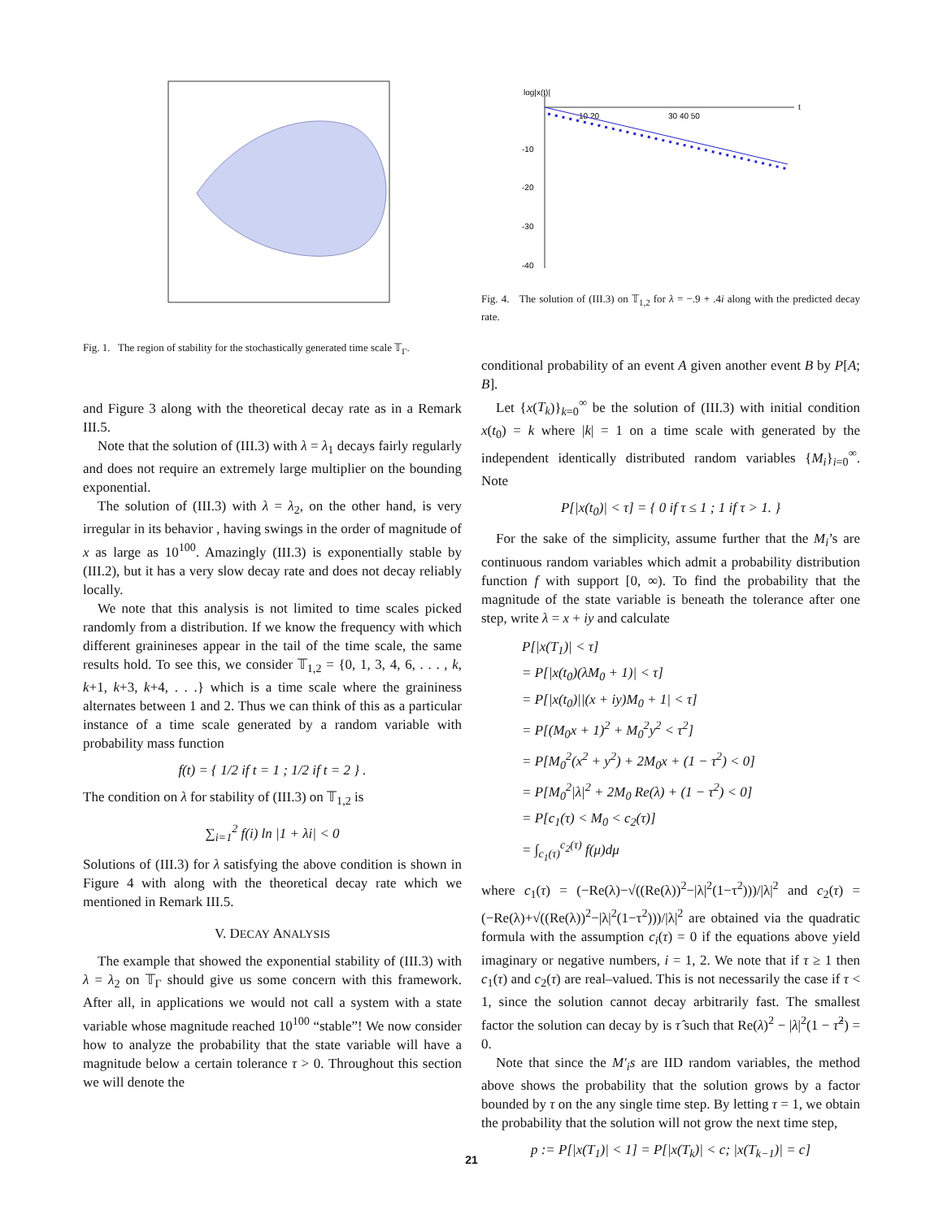Fig. 1. The region of stability for the stochastically generated time scale 𝕋<sub>Γ</sub>.
and Figure 3 along with the theoretical decay rate as in a Remark III.5.
Note that the solution of (III.3) with λ = λ<sub>1</sub> decays fairly regularly and does not require an extremely large multiplier on the bounding exponential.
The solution of (III.3) with λ = λ<sub>2</sub>, on the other hand, is very irregular in its behavior , having swings in the order of magnitude of x as large as 10<sup>100</sup>. Amazingly (III.3) is exponentially stable by (III.2), but it has a very slow decay rate and does not decay reliably locally.
We note that this analysis is not limited to time scales picked randomly from a distribution. If we know the frequency with which different grainineses appear in the tail of the time scale, the same results hold. To see this, we consider 𝕋<sub>1,2</sub> = {0, 1, 3, 4, 6, . . . , k, k+1, k+3, k+4, . . .} which is a time scale where the graininess alternates between 1 and 2. Thus we can think of this as a particular instance of a time scale generated by a random variable with probability mass function
f(t) = { 1/2 if t = 1 ; 1/2 if t = 2 } .
The condition on λ for stability of (III.3) on 𝕋<sub>1,2</sub> is
∑<sub>i=1</sub><sup>2</sup> f(i) ln |1 + λi| < 0
Solutions of (III.3) for λ satisfying the above condition is shown in Figure 4 with along with the theoretical decay rate which we mentioned in Remark III.5.
V. DECAY ANALYSIS
The example that showed the exponential stability of (III.3) with λ = λ<sub>2</sub> on 𝕋<sub>Γ</sub> should give us some concern with this framework. After all, in applications we would not call a system with a state variable whose magnitude reached 10<sup>100</sup> “stable”! We now consider how to analyze the probability that the state variable will have a magnitude below a certain tolerance τ > 0. Throughout this section we will denote the
log|x(t)|
t
10 20
30 40 50
-10
-20
-30
-40
Fig. 4. The solution of (III.3) on 𝕋<sub>1,2</sub> for λ = −.9 + .4i along with the predicted decay rate.
conditional probability of an event A given another event B by P[A; B].
Let {x(T<sub>k</sub>)}<sub>k=0</sub><sup>∞</sup> be the solution of (III.3) with initial condition x(t<sub>0</sub>) = k where |k| = 1 on a time scale with generated by the independent identically distributed random variables {M<sub>i</sub>}<sub>i=0</sub><sup>∞</sup>. Note
P[|x(t<sub>0</sub>)| < τ] = { 0 if τ ≤ 1 ; 1 if τ > 1. }
For the sake of the simplicity, assume further that the M<sub>i</sub>’s are continuous random variables which admit a probability distribution function f with support [0, ∞). To find the probability that the magnitude of the state variable is beneath the tolerance after one step, write λ = x + iy and calculate
P[|x(T<sub>1</sub>)| < τ]
= P[|x(t<sub>0</sub>)(λM<sub>0</sub> + 1)| < τ]
= P[|x(t<sub>0</sub>)||(x + iy)M<sub>0</sub> + 1| < τ]
= P[(M<sub>0</sub>x + 1)<sup>2</sup> + M<sub>0</sub><sup>2</sup>y<sup>2</sup> < τ<sup>2</sup>]
= P[M<sub>0</sub><sup>2</sup>(x<sup>2</sup> + y<sup>2</sup>) + 2M<sub>0</sub>x + (1 − τ<sup>2</sup>) < 0]
= P[M<sub>0</sub><sup>2</sup>|λ|<sup>2</sup> + 2M<sub>0</sub> Re(λ) + (1 − τ<sup>2</sup>) < 0]
= P[c<sub>1</sub>(τ) < M<sub>0</sub> < c<sub>2</sub>(τ)]
= ∫<sub>c<sub>1</sub>(τ)</sub><sup>c<sub>2</sub>(τ)</sup> f(μ)dμ
where c<sub>1</sub>(τ) = (−Re(λ)−√((Re(λ))<sup>2</sup>−|λ|<sup>2</sup>(1−τ<sup>2</sup>)))/|λ|<sup>2</sup> and c<sub>2</sub>(τ) = (−Re(λ)+√((Re(λ))<sup>2</sup>−|λ|<sup>2</sup>(1−τ<sup>2</sup>)))/|λ|<sup>2</sup> are obtained via the quadratic formula with the assumption c<sub>i</sub>(τ) = 0 if the equations above yield imaginary or negative numbers, i = 1, 2. We note that if τ ≥ 1 then c<sub>1</sub>(τ) and c<sub>2</sub>(τ) are real–valued. This is not necessarily the case if τ < 1, since the solution cannot decay arbitrarily fast. The smallest factor the solution can decay by is τ̂ such that Re(λ)<sup>2</sup> − |λ|<sup>2</sup>(1 − τ̂<sup>2</sup>) = 0.
Note that since the M′<sub>i</sub>s are IID random variables, the method above shows the probability that the solution grows by a factor bounded by τ on the any single time step. By letting τ = 1, we obtain the probability that the solution will not grow the next time step,
p := P[|x(T<sub>1</sub>)| < 1] = P[|x(T<sub>k</sub>)| < c; |x(T<sub>k−1</sub>)| = c]
21